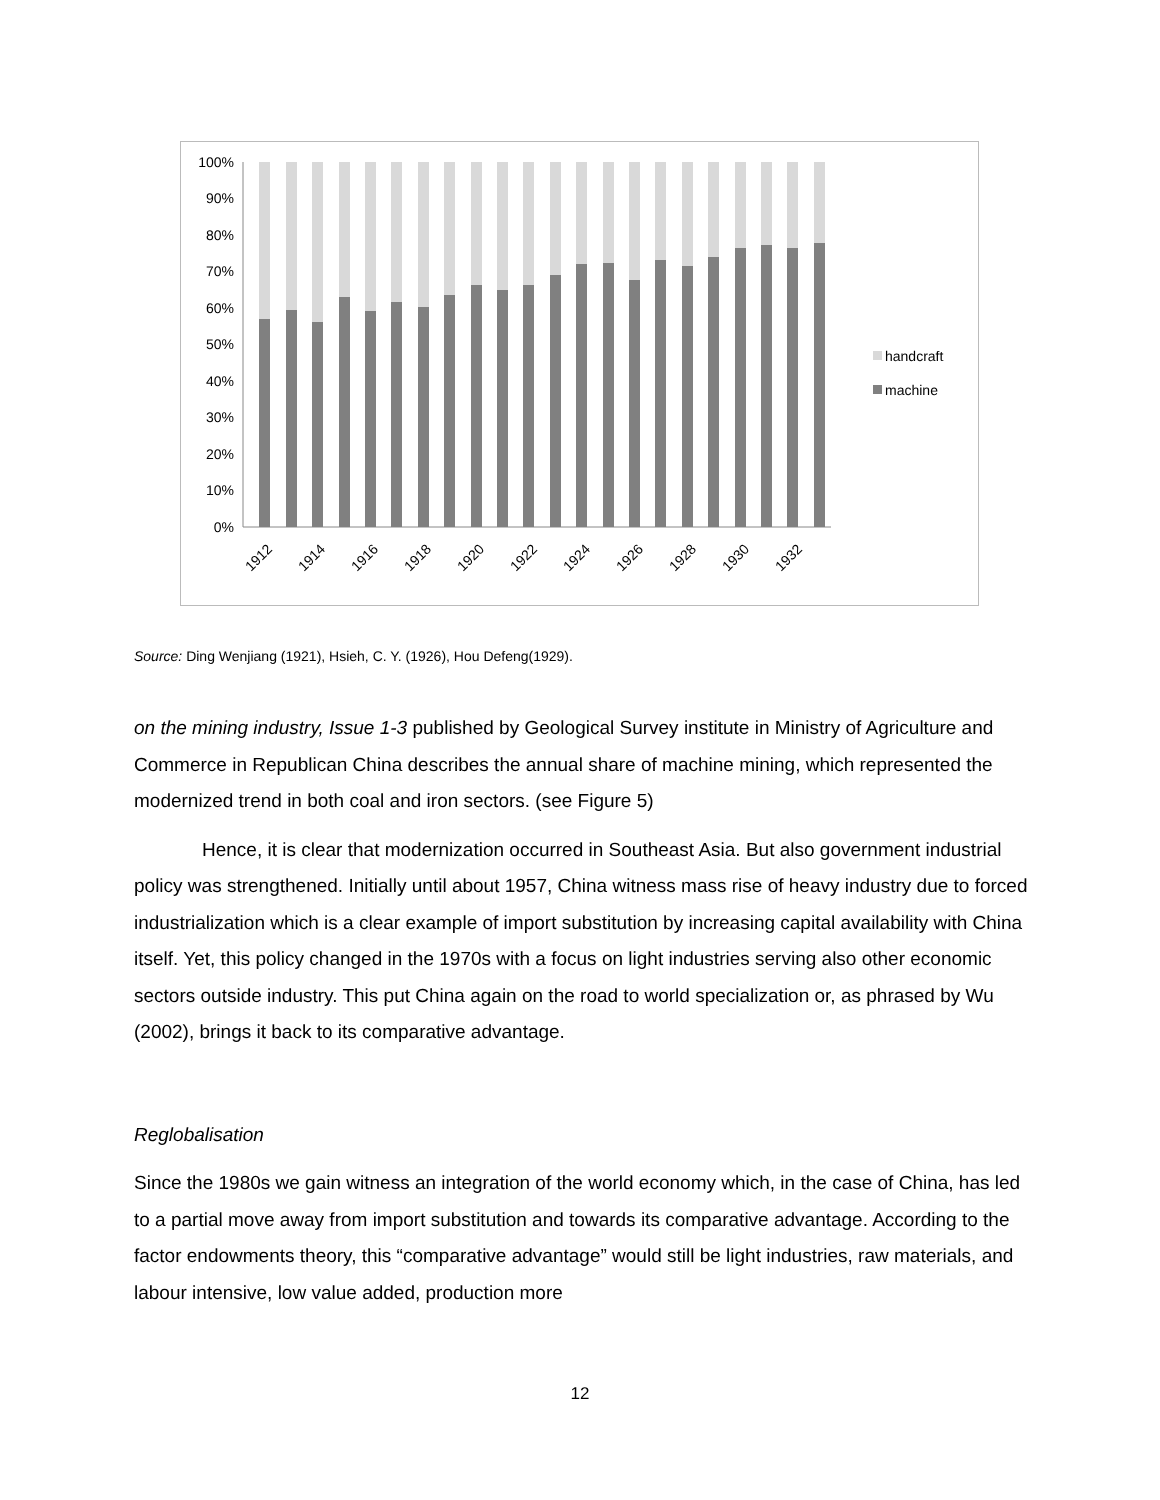100%
90%
80%
70%
60%
50%
40%
30%
20%
10%
0%
1912
1914
1916
1918
1920
1922
1924
1926
1928
1930
1932
handcraft
machine
Source: Ding Wenjiang (1921), Hsieh, C. Y. (1926), Hou Defeng(1929).
on the mining industry, Issue 1-3 published by Geological Survey institute in Ministry of Agriculture and Commerce in Republican China describes the annual share of machine mining, which represented the modernized trend in both coal and iron sectors. (see Figure 5)
Hence, it is clear that modernization occurred in Southeast Asia. But also government industrial policy was strengthened. Initially until about 1957, China witness mass rise of heavy industry due to forced industrialization which is a clear example of import substitution by increasing capital availability with China itself. Yet, this policy changed in the 1970s with a focus on light industries serving also other economic sectors outside industry. This put China again on the road to world specialization or, as phrased by Wu (2002), brings it back to its comparative advantage.
Reglobalisation
Since the 1980s we gain witness an integration of the world economy which, in the case of China, has led to a partial move away from import substitution and towards its comparative advantage. According to the factor endowments theory, this “comparative advantage” would still be light industries, raw materials, and labour intensive, low value added, production more
12